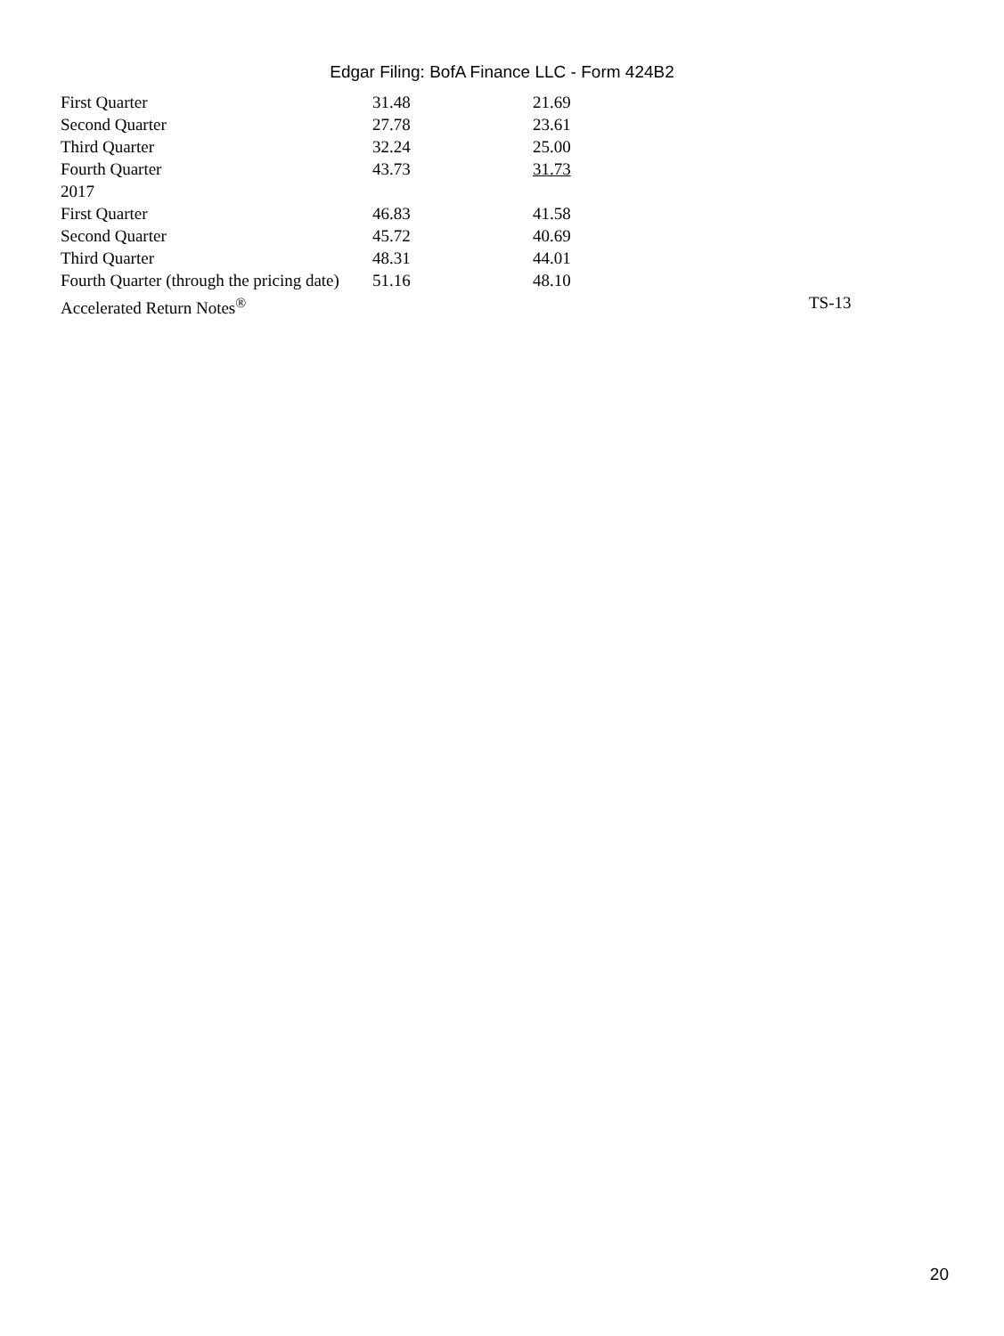Edgar Filing: BofA Finance LLC - Form 424B2
| First Quarter | 31.48 | 21.69 | |
| Second Quarter | 27.78 | 23.61 | |
| Third Quarter | 32.24 | 25.00 | |
| Fourth Quarter | 43.73 | 31.73 | |
| 2017 | | | |
| First Quarter | 46.83 | 41.58 | |
| Second Quarter | 45.72 | 40.69 | |
| Third Quarter | 48.31 | 44.01 | |
| Fourth Quarter (through the pricing date) | 51.16 | 48.10 | |
| Accelerated Return Notes<sup>®</sup> | | | TS-13 |
20